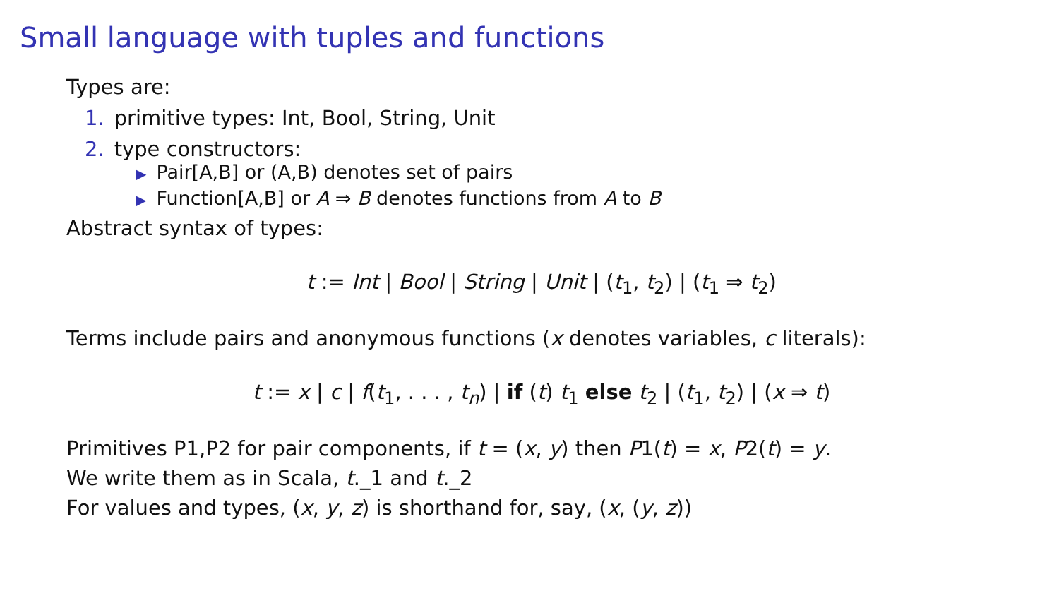Small language with tuples and functions
Types are:
1. primitive types: Int, Bool, String, Unit
2. type constructors:
▶ Pair[A,B] or (A,B) denotes set of pairs
▶ Function[A,B] or A ⇒ B denotes functions from A to B
Abstract syntax of types:
t := Int | Bool | String | Unit | (t<sub>1</sub>, t<sub>2</sub>) | (t<sub>1</sub> ⇒ t<sub>2</sub>)
Terms include pairs and anonymous functions (x denotes variables, c literals):
t := x | c | f(t<sub>1</sub>, . . . , t<sub>n</sub>) | if (t) t<sub>1</sub> else t<sub>2</sub> | (t<sub>1</sub>, t<sub>2</sub>) | (x ⇒ t)
Primitives P1,P2 for pair components, if t = (x, y) then P1(t) = x, P2(t) = y.
We write them as in Scala, t._1 and t._2
For values and types, (x, y, z) is shorthand for, say, (x, (y, z))